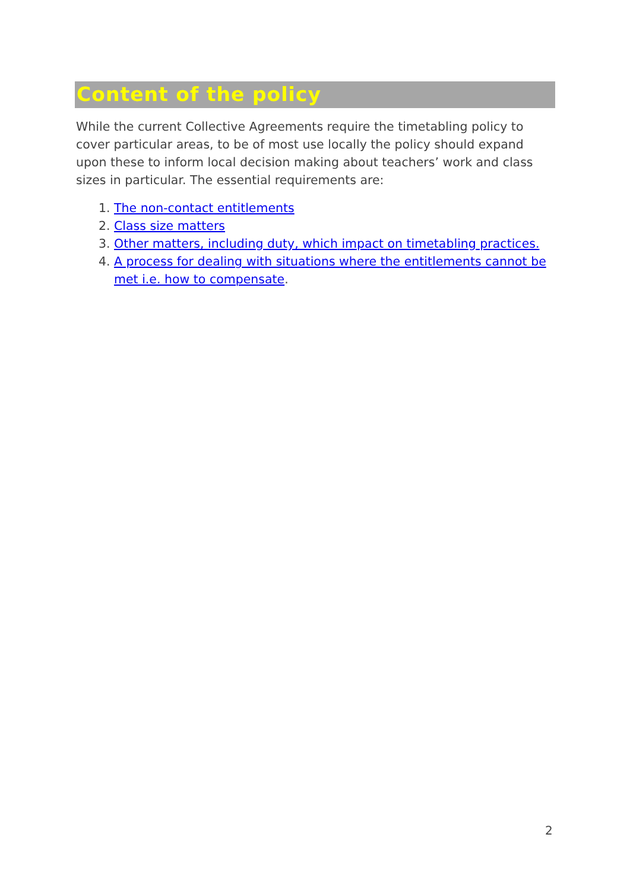Content of the policy
While the current Collective Agreements require the timetabling policy to cover particular areas, to be of most use locally the policy should expand upon these to inform local decision making about teachers’ work and class sizes in particular. The essential requirements are:
1. The non-contact entitlements
2. Class size matters
3. Other matters, including duty, which impact on timetabling practices.
4. A process for dealing with situations where the entitlements cannot be met i.e. how to compensate.
2